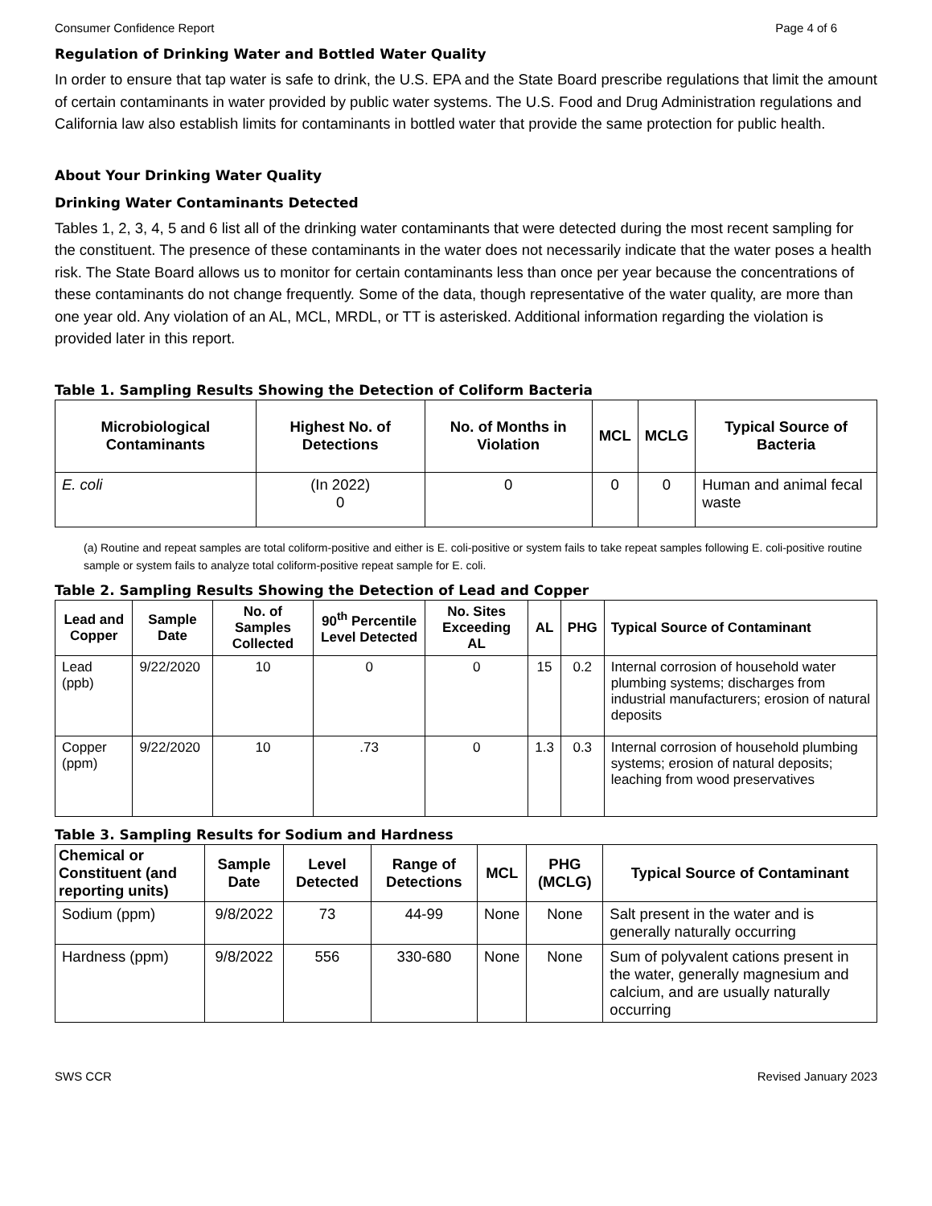Consumer Confidence Report Page 4 of 6
Regulation of Drinking Water and Bottled Water Quality
In order to ensure that tap water is safe to drink, the U.S. EPA and the State Board prescribe regulations that limit the amount of certain contaminants in water provided by public water systems. The U.S. Food and Drug Administration regulations and California law also establish limits for contaminants in bottled water that provide the same protection for public health.
About Your Drinking Water Quality
Drinking Water Contaminants Detected
Tables 1, 2, 3, 4, 5 and 6 list all of the drinking water contaminants that were detected during the most recent sampling for the constituent. The presence of these contaminants in the water does not necessarily indicate that the water poses a health risk. The State Board allows us to monitor for certain contaminants less than once per year because the concentrations of these contaminants do not change frequently. Some of the data, though representative of the water quality, are more than one year old. Any violation of an AL, MCL, MRDL, or TT is asterisked. Additional information regarding the violation is provided later in this report.
Table 1. Sampling Results Showing the Detection of Coliform Bacteria
| Microbiological Contaminants | Highest No. of Detections | No. of Months in Violation | MCL | MCLG | Typical Source of Bacteria |
| --- | --- | --- | --- | --- | --- |
| E. coli | (In 2022) 0 | 0 | 0 | 0 | Human and animal fecal waste |
(a) Routine and repeat samples are total coliform-positive and either is E. coli-positive or system fails to take repeat samples following E. coli-positive routine sample or system fails to analyze total coliform-positive repeat sample for E. coli.
Table 2. Sampling Results Showing the Detection of Lead and Copper
| Lead and Copper | Sample Date | No. of Samples Collected | 90<sup>th</sup> Percentile Level Detected | No. Sites Exceeding AL | AL | PHG | Typical Source of Contaminant |
| --- | --- | --- | --- | --- | --- | --- | --- |
| Lead (ppb) | 9/22/2020 | 10 | 0 | 0 | 15 | 0.2 | Internal corrosion of household water plumbing systems; discharges from industrial manufacturers; erosion of natural deposits |
| Copper (ppm) | 9/22/2020 | 10 | .73 | 0 | 1.3 | 0.3 | Internal corrosion of household plumbing systems; erosion of natural deposits; leaching from wood preservatives |
Table 3. Sampling Results for Sodium and Hardness
| Chemical or Constituent (and reporting units) | Sample Date | Level Detected | Range of Detections | MCL | PHG (MCLG) | Typical Source of Contaminant |
| --- | --- | --- | --- | --- | --- | --- |
| Sodium (ppm) | 9/8/2022 | 73 | 44-99 | None | None | Salt present in the water and is generally naturally occurring |
| Hardness (ppm) | 9/8/2022 | 556 | 330-680 | None | None | Sum of polyvalent cations present in the water, generally magnesium and calcium, and are usually naturally occurring |
SWS CCR Revised January 2023